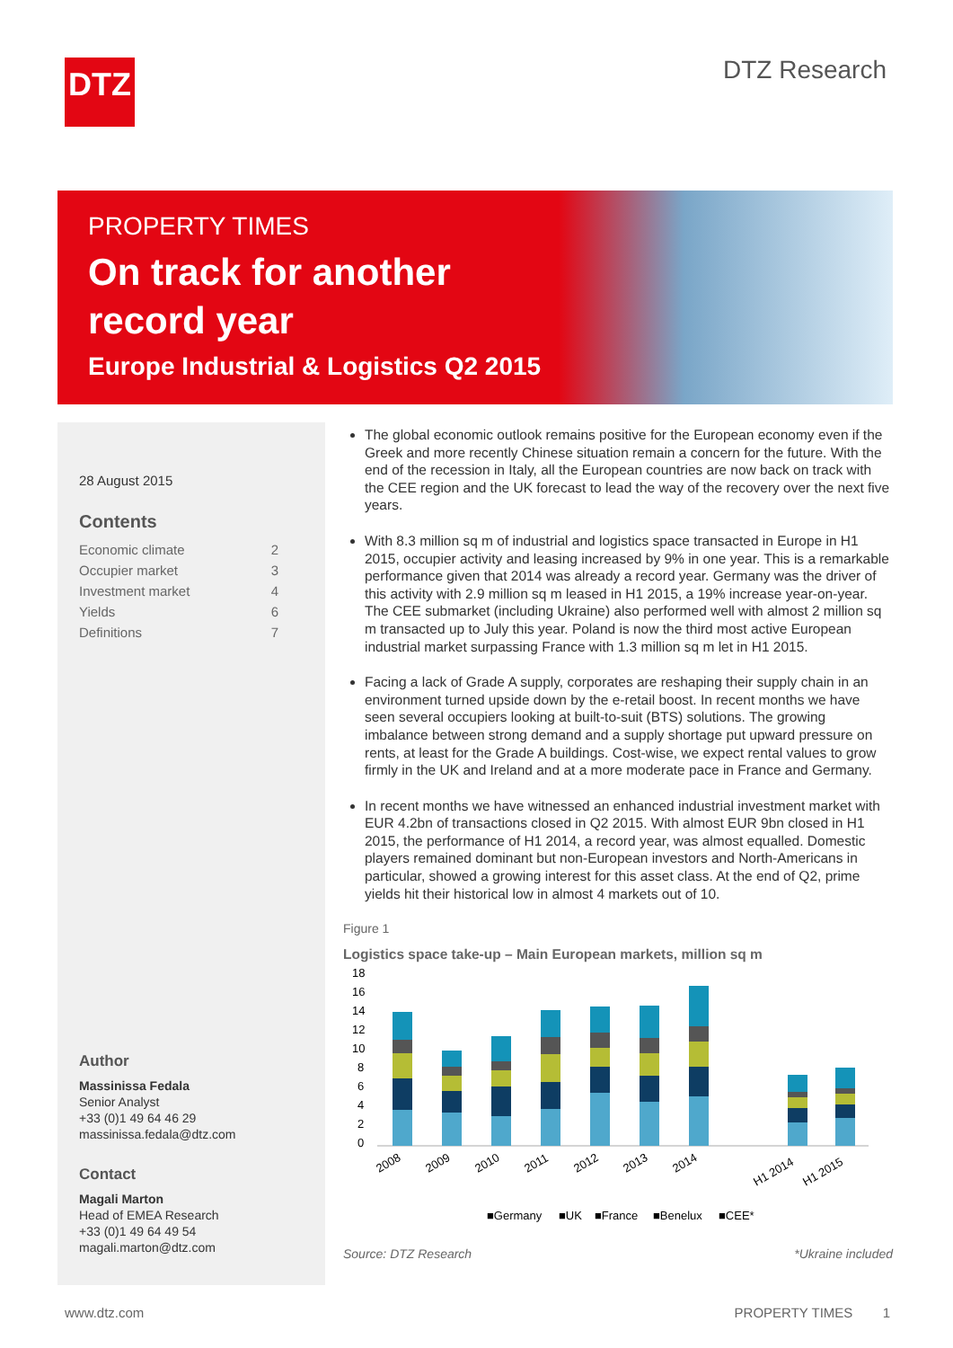DTZ DTZ Research
PROPERTY TIMES
On track for another record year
Europe Industrial & Logistics Q2 2015
28 August 2015
Contents
Economic climate 2
Occupier market 3
Investment market 4
Yields 6
Definitions 7
Author
Massinissa Fedala
Senior Analyst
+33 (0)1 49 64 46 29
massinissa.fedala@dtz.com
Contact
Magali Marton
Head of EMEA Research
+33 (0)1 49 64 49 54
magali.marton@dtz.com
The global economic outlook remains positive for the European economy even if the Greek and more recently Chinese situation remain a concern for the future. With the end of the recession in Italy, all the European countries are now back on track with the CEE region and the UK forecast to lead the way of the recovery over the next five years.
With 8.3 million sq m of industrial and logistics space transacted in Europe in H1 2015, occupier activity and leasing increased by 9% in one year. This is a remarkable performance given that 2014 was already a record year. Germany was the driver of this activity with 2.9 million sq m leased in H1 2015, a 19% increase year-on-year. The CEE submarket (including Ukraine) also performed well with almost 2 million sq m transacted up to July this year. Poland is now the third most active European industrial market surpassing France with 1.3 million sq m let in H1 2015.
Facing a lack of Grade A supply, corporates are reshaping their supply chain in an environment turned upside down by the e-retail boost. In recent months we have seen several occupiers looking at built-to-suit (BTS) solutions. The growing imbalance between strong demand and a supply shortage put upward pressure on rents, at least for the Grade A buildings. Cost-wise, we expect rental values to grow firmly in the UK and Ireland and at a more moderate pace in France and Germany.
In recent months we have witnessed an enhanced industrial investment market with EUR 4.2bn of transactions closed in Q2 2015. With almost EUR 9bn closed in H1 2015, the performance of H1 2014, a record year, was almost equalled. Domestic players remained dominant but non-European investors and North-Americans in particular, showed a growing interest for this asset class. At the end of Q2, prime yields hit their historical low in almost 4 markets out of 10.
Figure 1
Logistics space take-up – Main European markets, million sq m
18
16
14
12
10
8
6
4
2
0
2008
2009
2010
2011
2012
2013
2014
H1 2014
H1 2015
■Germany
■UK
■France
■Benelux
■CEE*
Source: DTZ Research *Ukraine included
www.dtz.com PROPERTY TIMES 1